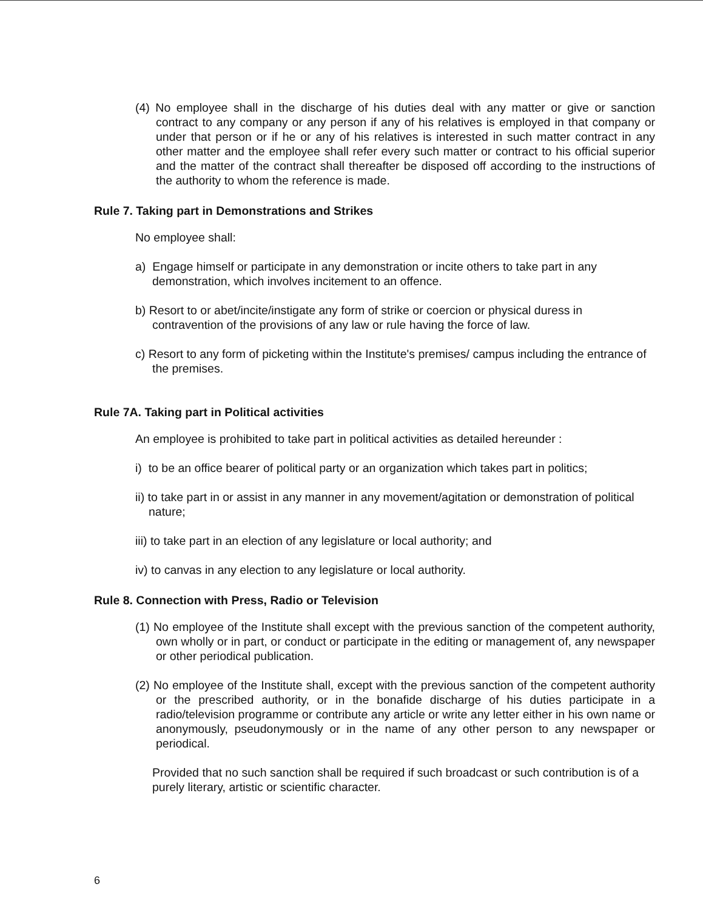(4) No employee shall in the discharge of his duties deal with any matter or give or sanction contract to any company or any person if any of his relatives is employed in that company or under that person or if he or any of his relatives is interested in such matter contract in any other matter and the employee shall refer every such matter or contract to his official superior and the matter of the contract shall thereafter be disposed off according to the instructions of the authority to whom the reference is made.
Rule 7. Taking part in Demonstrations and Strikes
No employee shall:
a) Engage himself or participate in any demonstration or incite others to take part in any demonstration, which involves incitement to an offence.
b) Resort to or abet/incite/instigate any form of strike or coercion or physical duress in contravention of the provisions of any law or rule having the force of law.
c) Resort to any form of picketing within the Institute's premises/ campus including the entrance of the premises.
Rule 7A. Taking part in Political activities
An employee is prohibited to take part in political activities as detailed hereunder :
i) to be an office bearer of political party or an organization which takes part in politics;
ii) to take part in or assist in any manner in any movement/agitation or demonstration of political nature;
iii) to take part in an election of any legislature or local authority; and
iv) to canvas in any election to any legislature or local authority.
Rule 8. Connection with Press, Radio or Television
(1) No employee of the Institute shall except with the previous sanction of the competent authority, own wholly or in part, or conduct or participate in the editing or management of, any newspaper or other periodical publication.
(2) No employee of the Institute shall, except with the previous sanction of the competent authority or the prescribed authority, or in the bonafide discharge of his duties participate in a radio/television programme or contribute any article or write any letter either in his own name or anonymously, pseudonymously or in the name of any other person to any newspaper or periodical.
Provided that no such sanction shall be required if such broadcast or such contribution is of a purely literary, artistic or scientific character.
6